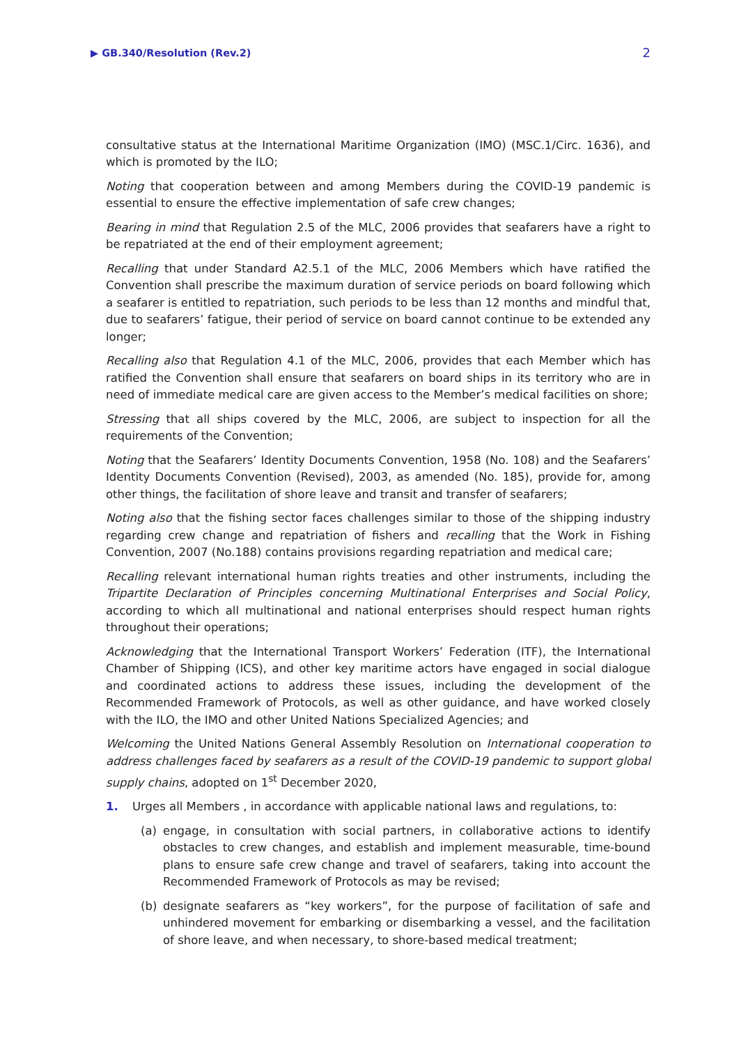▶ GB.340/Resolution (Rev.2) 2
consultative status at the International Maritime Organization (IMO) (MSC.1/Circ. 1636), and which is promoted by the ILO;
Noting that cooperation between and among Members during the COVID-19 pandemic is essential to ensure the effective implementation of safe crew changes;
Bearing in mind that Regulation 2.5 of the MLC, 2006 provides that seafarers have a right to be repatriated at the end of their employment agreement;
Recalling that under Standard A2.5.1 of the MLC, 2006 Members which have ratified the Convention shall prescribe the maximum duration of service periods on board following which a seafarer is entitled to repatriation, such periods to be less than 12 months and mindful that, due to seafarers’ fatigue, their period of service on board cannot continue to be extended any longer;
Recalling also that Regulation 4.1 of the MLC, 2006, provides that each Member which has ratified the Convention shall ensure that seafarers on board ships in its territory who are in need of immediate medical care are given access to the Member’s medical facilities on shore;
Stressing that all ships covered by the MLC, 2006, are subject to inspection for all the requirements of the Convention;
Noting that the Seafarers’ Identity Documents Convention, 1958 (No. 108) and the Seafarers’ Identity Documents Convention (Revised), 2003, as amended (No. 185), provide for, among other things, the facilitation of shore leave and transit and transfer of seafarers;
Noting also that the fishing sector faces challenges similar to those of the shipping industry regarding crew change and repatriation of fishers and recalling that the Work in Fishing Convention, 2007 (No.188) contains provisions regarding repatriation and medical care;
Recalling relevant international human rights treaties and other instruments, including the Tripartite Declaration of Principles concerning Multinational Enterprises and Social Policy, according to which all multinational and national enterprises should respect human rights throughout their operations;
Acknowledging that the International Transport Workers’ Federation (ITF), the International Chamber of Shipping (ICS), and other key maritime actors have engaged in social dialogue and coordinated actions to address these issues, including the development of the Recommended Framework of Protocols, as well as other guidance, and have worked closely with the ILO, the IMO and other United Nations Specialized Agencies; and
Welcoming the United Nations General Assembly Resolution on International cooperation to address challenges faced by seafarers as a result of the COVID-19 pandemic to support global supply chains, adopted on 1<sup>st</sup> December 2020,
1. Urges all Members , in accordance with applicable national laws and regulations, to:
(a) engage, in consultation with social partners, in collaborative actions to identify obstacles to crew changes, and establish and implement measurable, time-bound plans to ensure safe crew change and travel of seafarers, taking into account the Recommended Framework of Protocols as may be revised;
(b) designate seafarers as “key workers”, for the purpose of facilitation of safe and unhindered movement for embarking or disembarking a vessel, and the facilitation of shore leave, and when necessary, to shore-based medical treatment;